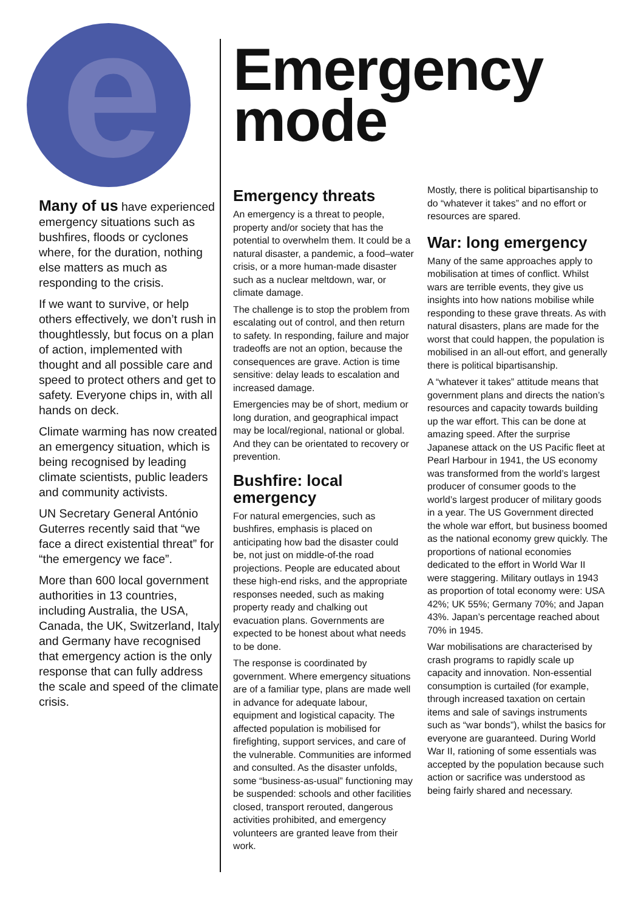e
Many of us have experienced emergency situations such as bushfires, floods or cyclones where, for the duration, nothing else matters as much as responding to the crisis.
If we want to survive, or help others effectively, we don’t rush in thoughtlessly, but focus on a plan of action, implemented with thought and all possible care and speed to protect others and get to safety. Everyone chips in, with all hands on deck.
Climate warming has now created an emergency situation, which is being recognised by leading climate scientists, public leaders and community activists.
UN Secretary General António Guterres recently said that “we face a direct existential threat” for “the emergency we face”.
More than 600 local government authorities in 13 countries, including Australia, the USA, Canada, the UK, Switzerland, Italy and Germany have recognised that emergency action is the only response that can fully address the scale and speed of the climate crisis.
Emergency
mode
Emergency threats
An emergency is a threat to people, property and/or society that has the potential to overwhelm them. It could be a natural disaster, a pandemic, a food–water crisis, or a more human-made disaster such as a nuclear meltdown, war, or climate damage.
The challenge is to stop the problem from escalating out of control, and then return to safety. In responding, failure and major tradeoffs are not an option, because the consequences are grave. Action is time sensitive: delay leads to escalation and increased damage.
Emergencies may be of short, medium or long duration, and geographical impact may be local/regional, national or global. And they can be orientated to recovery or prevention.
Bushfire: local emergency
For natural emergencies, such as bushfires, emphasis is placed on anticipating how bad the disaster could be, not just on middle-of-the road projections. People are educated about these high-end risks, and the appropriate responses needed, such as making property ready and chalking out evacuation plans. Governments are expected to be honest about what needs to be done.
The response is coordinated by government. Where emergency situations are of a familiar type, plans are made well in advance for adequate labour, equipment and logistical capacity. The affected population is mobilised for firefighting, support services, and care of the vulnerable. Communities are informed and consulted. As the disaster unfolds, some “business-as-usual” functioning may be suspended: schools and other facilities closed, transport rerouted, dangerous activities prohibited, and emergency volunteers are granted leave from their work.
Mostly, there is political bipartisanship to do “whatever it takes” and no effort or resources are spared.
War: long emergency
Many of the same approaches apply to mobilisation at times of conflict. Whilst wars are terrible events, they give us insights into how nations mobilise while responding to these grave threats. As with natural disasters, plans are made for the worst that could happen, the population is mobilised in an all-out effort, and generally there is political bipartisanship.
A “whatever it takes” attitude means that government plans and directs the nation’s resources and capacity towards building up the war effort. This can be done at amazing speed. After the surprise Japanese attack on the US Pacific fleet at Pearl Harbour in 1941, the US economy was transformed from the world’s largest producer of consumer goods to the world’s largest producer of military goods in a year. The US Government directed the whole war effort, but business boomed as the national economy grew quickly. The proportions of national economies dedicated to the effort in World War II were staggering. Military outlays in 1943 as proportion of total economy were: USA 42%; UK 55%; Germany 70%; and Japan 43%. Japan’s percentage reached about 70% in 1945.
War mobilisations are characterised by crash programs to rapidly scale up capacity and innovation. Non-essential consumption is curtailed (for example, through increased taxation on certain items and sale of savings instruments such as “war bonds”), whilst the basics for everyone are guaranteed. During World War II, rationing of some essentials was accepted by the population because such action or sacrifice was understood as being fairly shared and necessary.